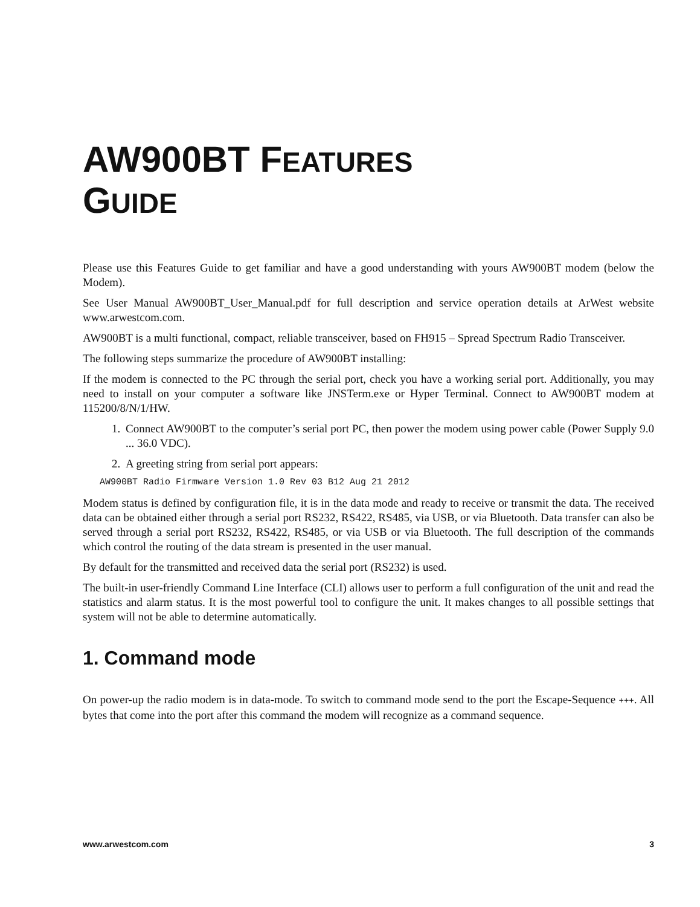AW900BT FEATURES
GUIDE
Please use this Features Guide to get familiar and have a good understanding with yours AW900BT modem (below the Modem).
See User Manual AW900BT_User_Manual.pdf for full description and service operation details at ArWest website www.arwestcom.com.
AW900BT is a multi functional, compact, reliable transceiver, based on FH915 – Spread Spectrum Radio Transceiver.
The following steps summarize the procedure of AW900BT installing:
If the modem is connected to the PC through the serial port, check you have a working serial port. Additionally, you may need to install on your computer a software like JNSTerm.exe or Hyper Terminal. Connect to AW900BT modem at 115200/8/N/1/HW.
1. Connect AW900BT to the computer’s serial port PC, then power the modem using power cable (Power Supply 9.0 ... 36.0 VDC).
2. A greeting string from serial port appears:
AW900BT Radio Firmware Version 1.0 Rev 03 B12 Aug 21 2012
Modem status is defined by configuration file, it is in the data mode and ready to receive or transmit the data. The received data can be obtained either through a serial port RS232, RS422, RS485, via USB, or via Bluetooth. Data transfer can also be served through a serial port RS232, RS422, RS485, or via USB or via Bluetooth. The full description of the commands which control the routing of the data stream is presented in the user manual.
By default for the transmitted and received data the serial port (RS232) is used.
The built-in user-friendly Command Line Interface (CLI) allows user to perform a full configuration of the unit and read the statistics and alarm status. It is the most powerful tool to configure the unit. It makes changes to all possible settings that system will not be able to determine automatically.
1. Command mode
On power-up the radio modem is in data-mode. To switch to command mode send to the port the Escape-Sequence +++. All bytes that come into the port after this command the modem will recognize as a command sequence.
www.arwestcom.com 3